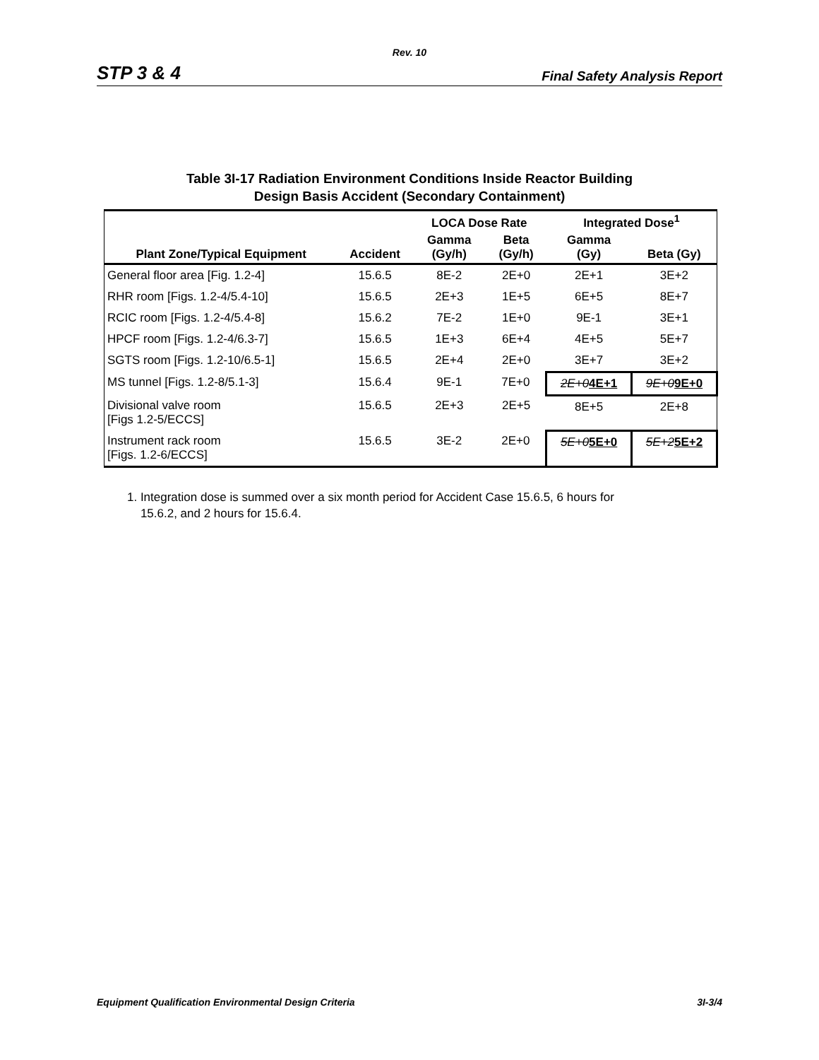Rev. 10
STP 3 & 4 Final Safety Analysis Report
Table 3I-17 Radiation Environment Conditions Inside Reactor Building
Design Basis Accident (Secondary Containment)
| | | LOCA Dose Rate | | Integrated Dose<sup>1</sup> | |
| --- | --- | --- | --- | --- | --- |
| Plant Zone/Typical Equipment | Accident | Gamma (Gy/h) | Beta (Gy/h) | Gamma (Gy) | Beta (Gy) |
| General floor area [Fig. 1.2-4] | 15.6.5 | 8E-2 | 2E+0 | 2E+1 | 3E+2 |
| RHR room [Figs. 1.2-4/5.4-10] | 15.6.5 | 2E+3 | 1E+5 | 6E+5 | 8E+7 |
| RCIC room [Figs. 1.2-4/5.4-8] | 15.6.2 | 7E-2 | 1E+0 | 9E-1 | 3E+1 |
| HPCF room [Figs. 1.2-4/6.3-7] | 15.6.5 | 1E+3 | 6E+4 | 4E+5 | 5E+7 |
| SGTS room [Figs. 1.2-10/6.5-1] | 15.6.5 | 2E+4 | 2E+0 | 3E+7 | 3E+2 |
| MS tunnel [Figs. 1.2-8/5.1-3] | 15.6.4 | 9E-1 | 7E+0 | 2E+0 4E+1 | 9E+0 9E+0 |
| Divisional valve room [Figs 1.2-5/ECCS] | 15.6.5 | 2E+3 | 2E+5 | 8E+5 | 2E+8 |
| Instrument rack room [Figs. 1.2-6/ECCS] | 15.6.5 | 3E-2 | 2E+0 | 5E+0 5E+0 | 5E+2 5E+2 |
1. Integration dose is summed over a six month period for Accident Case 15.6.5, 6 hours for
15.6.2, and 2 hours for 15.6.4.
Equipment Qualification Environmental Design Criteria 3I-3/4